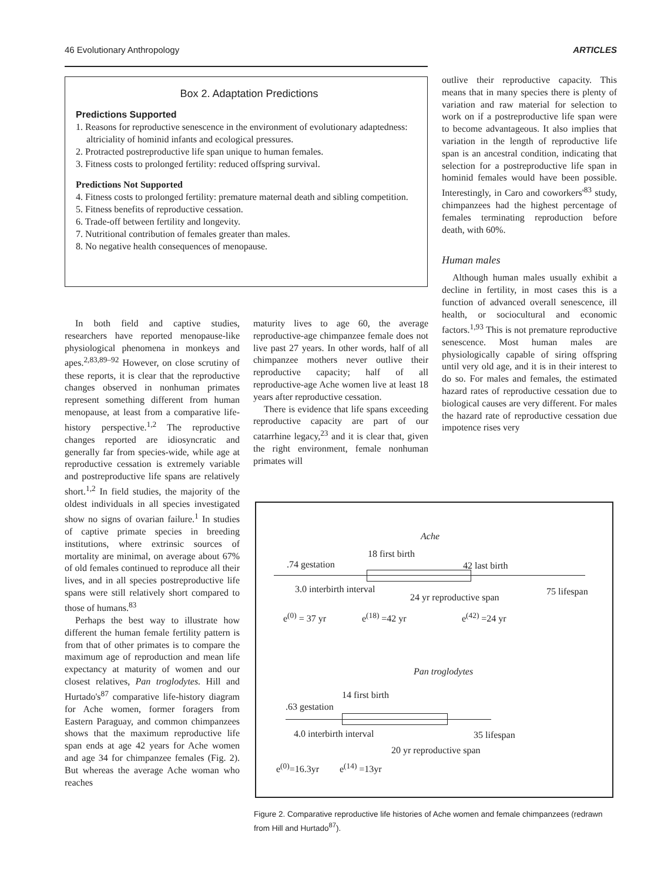46 Evolutionary Anthropology ARTICLES
Box 2. Adaptation Predictions
Predictions Supported
1. Reasons for reproductive senescence in the environment of evolutionary adaptedness: altriciality of hominid infants and ecological pressures.
2. Protracted postreproductive life span unique to human females.
3. Fitness costs to prolonged fertility: reduced offspring survival.
Predictions Not Supported
4. Fitness costs to prolonged fertility: premature maternal death and sibling competition.
5. Fitness benefits of reproductive cessation.
6. Trade-off between fertility and longevity.
7. Nutritional contribution of females greater than males.
8. No negative health consequences of menopause.
outlive their reproductive capacity. This means that in many species there is plenty of variation and raw material for selection to work on if a postreproductive life span were to become advantageous. It also implies that variation in the length of reproductive life span is an ancestral condition, indicating that selection for a postreproductive life span in hominid females would have been possible. Interestingly, in Caro and coworkers'<sup>83</sup> study, chimpanzees had the highest percentage of females terminating reproduction before death, with 60%.
Human males
Although human males usually exhibit a decline in fertility, in most cases this is a function of advanced overall senescence, ill health, or sociocultural and economic factors.<sup>1,93</sup> This is not premature reproductive senescence. Most human males are physiologically capable of siring offspring until very old age, and it is in their interest to do so. For males and females, the estimated hazard rates of reproductive cessation due to biological causes are very different. For males the hazard rate of reproductive cessation due impotence rises very
In both field and captive studies, researchers have reported menopause-like physiological phenomena in monkeys and apes.<sup>2,83,89–92</sup> However, on close scrutiny of these reports, it is clear that the reproductive changes observed in nonhuman primates represent something different from human menopause, at least from a comparative life-history perspective.<sup>1,2</sup> The reproductive changes reported are idiosyncratic and generally far from species-wide, while age at reproductive cessation is extremely variable and postreproductive life spans are relatively short.<sup>1,2</sup> In field studies, the majority of the oldest individuals in all species investigated show no signs of ovarian failure.<sup>1</sup> In studies of captive primate species in breeding institutions, where extrinsic sources of mortality are minimal, on average about 67% of old females continued to reproduce all their lives, and in all species postreproductive life spans were still relatively short compared to those of humans.<sup>83</sup>
Perhaps the best way to illustrate how different the human female fertility pattern is from that of other primates is to compare the maximum age of reproduction and mean life expectancy at maturity of women and our closest relatives, Pan troglodytes. Hill and Hurtado's<sup>87</sup> comparative life-history diagram for Ache women, former foragers from Eastern Paraguay, and common chimpanzees shows that the maximum reproductive life span ends at age 42 years for Ache women and age 34 for chimpanzee females (Fig. 2). But whereas the average Ache woman who reaches
maturity lives to age 60, the average reproductive-age chimpanzee female does not live past 27 years. In other words, half of all chimpanzee mothers never outlive their reproductive capacity; half of all reproductive-age Ache women live at least 18 years after reproductive cessation.
There is evidence that life spans exceeding reproductive capacity are part of our catarrhine legacy,<sup>23</sup> and it is clear that, given the right environment, female nonhuman primates will
Ache
18 first birth
.74 gestation 42 last birth
3.0 interbirth interval
24 yr reproductive span
75 lifespan
e<sup>(0)</sup> = 37 yr e<sup>(18)</sup> =42 yr e<sup>(42)</sup> =24 yr
Pan troglodytes
14 first birth
.63 gestation
4.0 interbirth interval 35 lifespan
20 yr reproductive span
e<sup>(0)</sup>=16.3yr e<sup>(14)</sup> =13yr
Figure 2. Comparative reproductive life histories of Ache women and female chimpanzees (redrawn from Hill and Hurtado<sup>87</sup>).